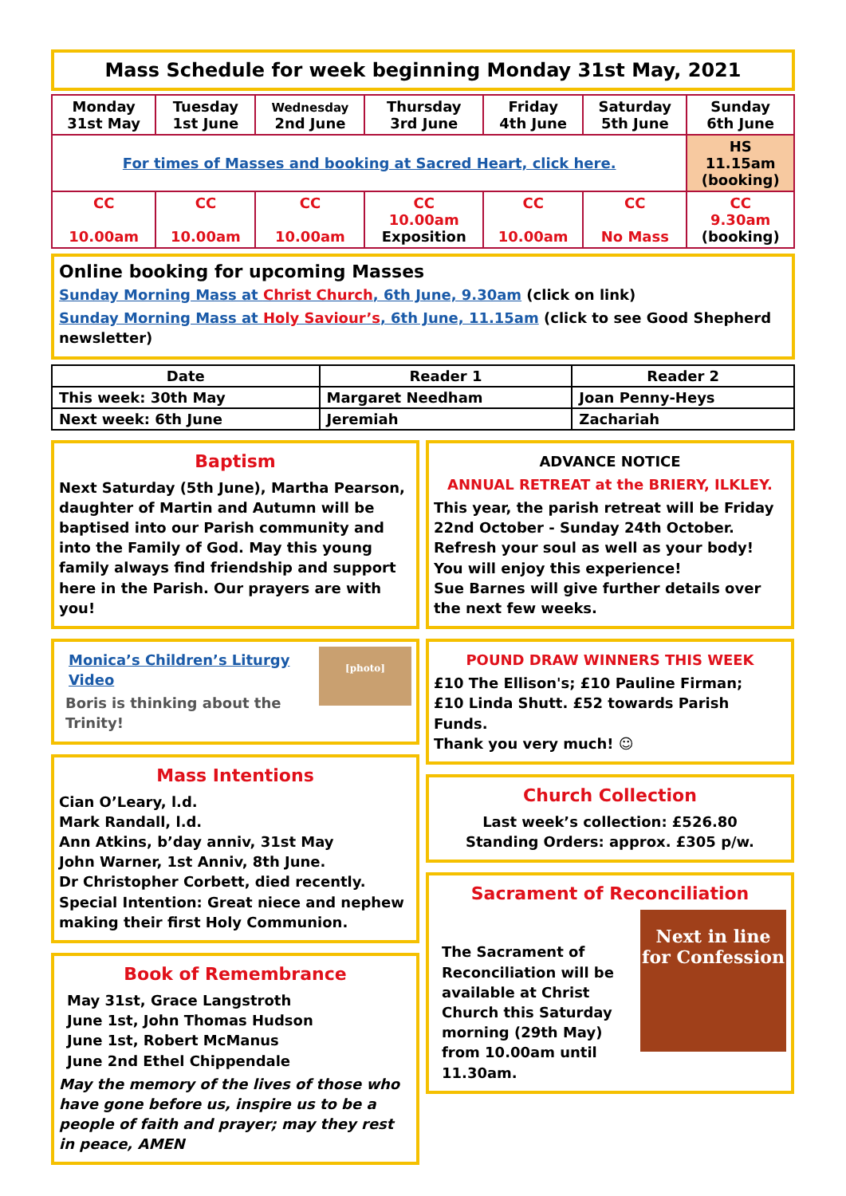Mass Schedule for week beginning Monday 31st May, 2021
| Monday 31st May | Tuesday 1st June | Wednesday 2nd June | Thursday 3rd June | Friday 4th June | Saturday 5th June | Sunday 6th June |
| For times of Masses and booking at Sacred Heart, click here. | | | | | | HS 11.15am (booking) |
| CC 10.00am | CC 10.00am | CC 10.00am | CC 10.00am Exposition | CC 10.00am | CC No Mass | CC 9.30am (booking) |
Online booking for upcoming Masses
Sunday Morning Mass at Christ Church, 6th June, 9.30am (click on link)
Sunday Morning Mass at Holy Saviour’s, 6th June, 11.15am (click to see Good Shepherd newsletter)
| Date | Reader 1 | Reader 2 |
| This week: 30th May | Margaret Needham | Joan Penny-Heys |
| Next week: 6th June | Jeremiah | Zachariah |
Baptism
Next Saturday (5th June), Martha Pearson, daughter of Martin and Autumn will be baptised into our Parish community and into the Family of God. May this young family always find friendship and support here in the Parish. Our prayers are with you!
[photo]
Monica’s Children’s Liturgy Video
Boris is thinking about the Trinity!
Mass Intentions
Cian O’Leary, l.d.
Mark Randall, l.d.
Ann Atkins, b’day anniv, 31st May
John Warner, 1st Anniv, 8th June.
Dr Christopher Corbett, died recently.
Special Intention: Great niece and nephew making their first Holy Communion.
Book of Remembrance
May 31st, Grace Langstroth
June 1st, John Thomas Hudson
June 1st, Robert McManus
June 2nd Ethel Chippendale
May the memory of the lives of those who have gone before us, inspire us to be a people of faith and prayer; may they rest in peace, AMEN
ADVANCE NOTICE
ANNUAL RETREAT at the BRIERY, ILKLEY.
This year, the parish retreat will be Friday 22nd October - Sunday 24th October.
Refresh your soul as well as your body! You will enjoy this experience!
Sue Barnes will give further details over the next few weeks.
POUND DRAW WINNERS THIS WEEK
£10 The Ellison's; £10 Pauline Firman;
£10 Linda Shutt. £52 towards Parish Funds.
Thank you very much! ☺
Church Collection
Last week’s collection: £526.80
Standing Orders: approx. £305 p/w.
Sacrament of Reconciliation
Next in line for Confession
The Sacrament of Reconciliation will be available at Christ Church this Saturday morning (29th May) from 10.00am until 11.30am.